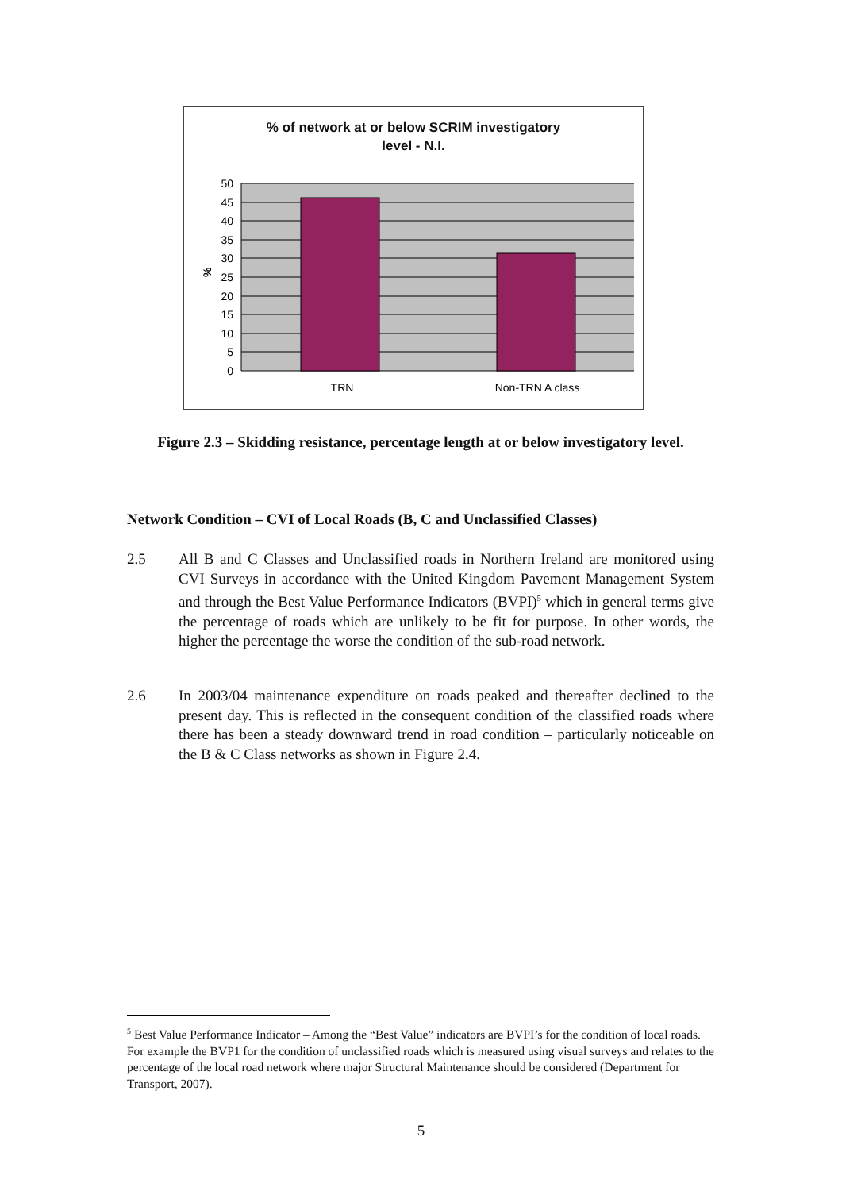% of network at or below SCRIM investigatory
level - N.I.
50
45
40
35
30
25
20
15
10
5
0
%
TRN
Non-TRN A class
Figure 2.3 – Skidding resistance, percentage length at or below investigatory level.
Network Condition – CVI of Local Roads (B, C and Unclassified Classes)
2.5 All B and C Classes and Unclassified roads in Northern Ireland are monitored using CVI Surveys in accordance with the United Kingdom Pavement Management System and through the Best Value Performance Indicators (BVPI)<sup>5</sup> which in general terms give the percentage of roads which are unlikely to be fit for purpose. In other words, the higher the percentage the worse the condition of the sub-road network.
2.6 In 2003/04 maintenance expenditure on roads peaked and thereafter declined to the present day. This is reflected in the consequent condition of the classified roads where there has been a steady downward trend in road condition – particularly noticeable on the B & C Class networks as shown in Figure 2.4.
<sup>5</sup> Best Value Performance Indicator – Among the “Best Value” indicators are BVPI’s for the condition of local roads. For example the BVP1 for the condition of unclassified roads which is measured using visual surveys and relates to the percentage of the local road network where major Structural Maintenance should be considered (Department for Transport, 2007).
5